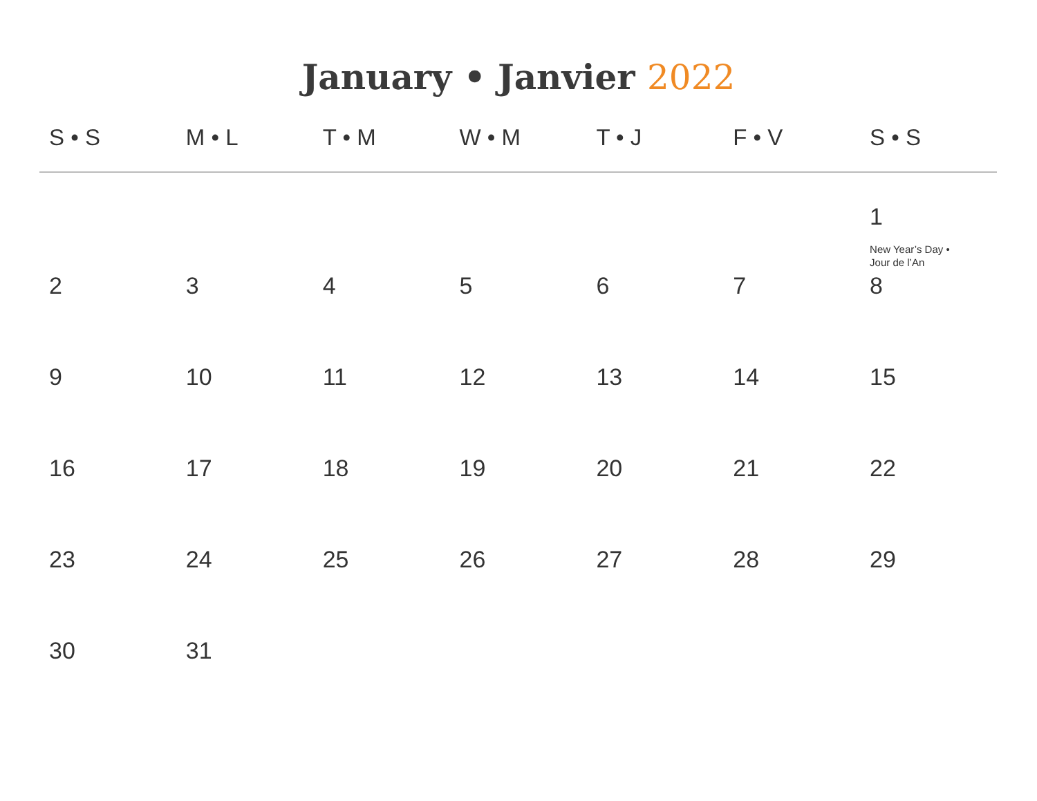January • Janvier 2022
| S • S | M • L | T • M | W • M | T • J | F • V | S • S |
| --- | --- | --- | --- | --- | --- | --- |
| | | | | | | 1 New Year’s Day • Jour de l’An |
| 2 | 3 | 4 | 5 | 6 | 7 | 8 |
| 9 | 10 | 11 | 12 | 13 | 14 | 15 |
| 16 | 17 | 18 | 19 | 20 | 21 | 22 |
| 23 | 24 | 25 | 26 | 27 | 28 | 29 |
| 30 | 31 | | | | | |